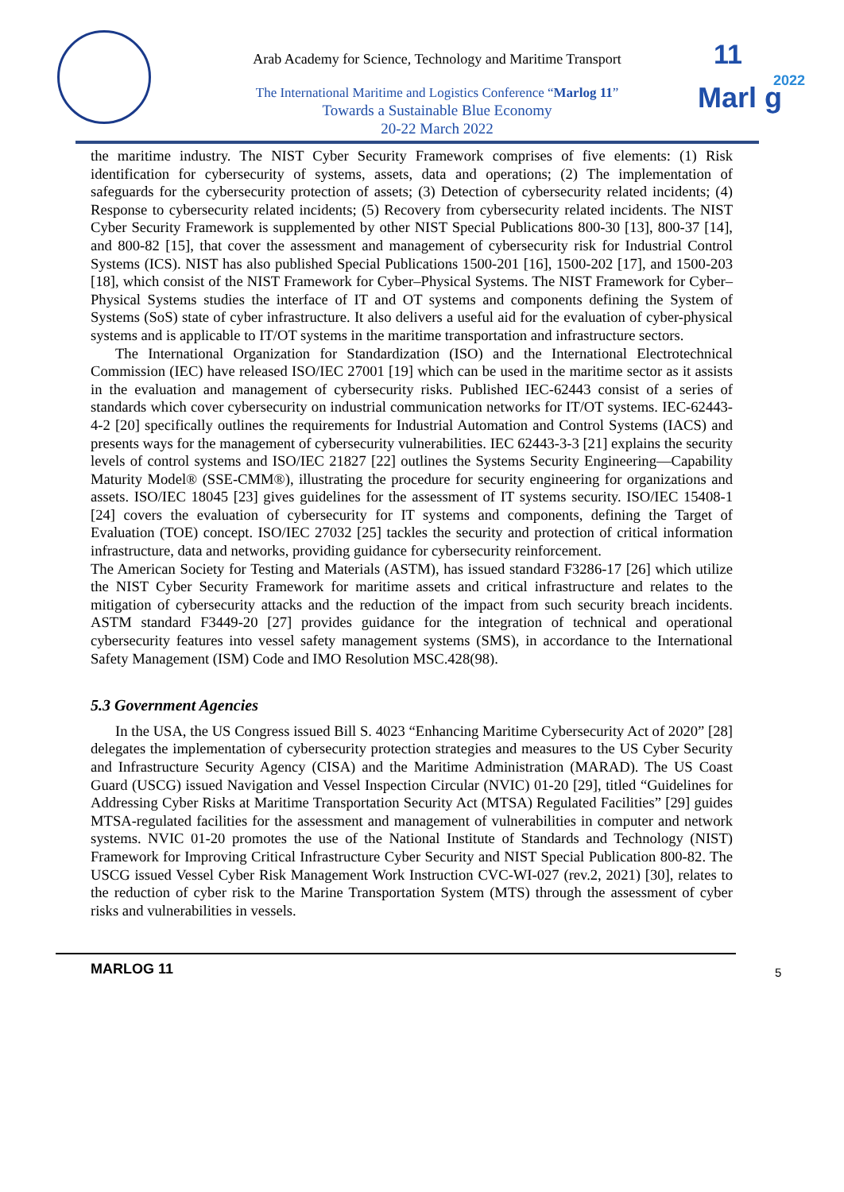Arab Academy for Science, Technology and Maritime Transport
The International Maritime and Logistics Conference “Marlog 11”
Towards a Sustainable Blue Economy
20-22 March 2022
11
Marl g
2022
the maritime industry. The NIST Cyber Security Framework comprises of five elements: (1) Risk identification for cybersecurity of systems, assets, data and operations; (2) The implementation of safeguards for the cybersecurity protection of assets; (3) Detection of cybersecurity related incidents; (4) Response to cybersecurity related incidents; (5) Recovery from cybersecurity related incidents. The NIST Cyber Security Framework is supplemented by other NIST Special Publications 800-30 [13], 800-37 [14], and 800-82 [15], that cover the assessment and management of cybersecurity risk for Industrial Control Systems (ICS). NIST has also published Special Publications 1500-201 [16], 1500-202 [17], and 1500-203 [18], which consist of the NIST Framework for Cyber–Physical Systems. The NIST Framework for Cyber–Physical Systems studies the interface of IT and OT systems and components defining the System of Systems (SoS) state of cyber infrastructure. It also delivers a useful aid for the evaluation of cyber-physical systems and is applicable to IT/OT systems in the maritime transportation and infrastructure sectors.
The International Organization for Standardization (ISO) and the International Electrotechnical Commission (IEC) have released ISO/IEC 27001 [19] which can be used in the maritime sector as it assists in the evaluation and management of cybersecurity risks. Published IEC-62443 consist of a series of standards which cover cybersecurity on industrial communication networks for IT/OT systems. IEC-62443-4-2 [20] specifically outlines the requirements for Industrial Automation and Control Systems (IACS) and presents ways for the management of cybersecurity vulnerabilities. IEC 62443-3-3 [21] explains the security levels of control systems and ISO/IEC 21827 [22] outlines the Systems Security Engineering—Capability Maturity Model® (SSE-CMM®), illustrating the procedure for security engineering for organizations and assets. ISO/IEC 18045 [23] gives guidelines for the assessment of IT systems security. ISO/IEC 15408-1 [24] covers the evaluation of cybersecurity for IT systems and components, defining the Target of Evaluation (TOE) concept. ISO/IEC 27032 [25] tackles the security and protection of critical information infrastructure, data and networks, providing guidance for cybersecurity reinforcement.
The American Society for Testing and Materials (ASTM), has issued standard F3286-17 [26] which utilize the NIST Cyber Security Framework for maritime assets and critical infrastructure and relates to the mitigation of cybersecurity attacks and the reduction of the impact from such security breach incidents. ASTM standard F3449-20 [27] provides guidance for the integration of technical and operational cybersecurity features into vessel safety management systems (SMS), in accordance to the International Safety Management (ISM) Code and IMO Resolution MSC.428(98).
5.3 Government Agencies
In the USA, the US Congress issued Bill S. 4023 “Enhancing Maritime Cybersecurity Act of 2020” [28] delegates the implementation of cybersecurity protection strategies and measures to the US Cyber Security and Infrastructure Security Agency (CISA) and the Maritime Administration (MARAD). The US Coast Guard (USCG) issued Navigation and Vessel Inspection Circular (NVIC) 01-20 [29], titled “Guidelines for Addressing Cyber Risks at Maritime Transportation Security Act (MTSA) Regulated Facilities” [29] guides MTSA-regulated facilities for the assessment and management of vulnerabilities in computer and network systems. NVIC 01-20 promotes the use of the National Institute of Standards and Technology (NIST) Framework for Improving Critical Infrastructure Cyber Security and NIST Special Publication 800-82. The USCG issued Vessel Cyber Risk Management Work Instruction CVC-WI-027 (rev.2, 2021) [30], relates to the reduction of cyber risk to the Marine Transportation System (MTS) through the assessment of cyber risks and vulnerabilities in vessels.
MARLOG 11
5